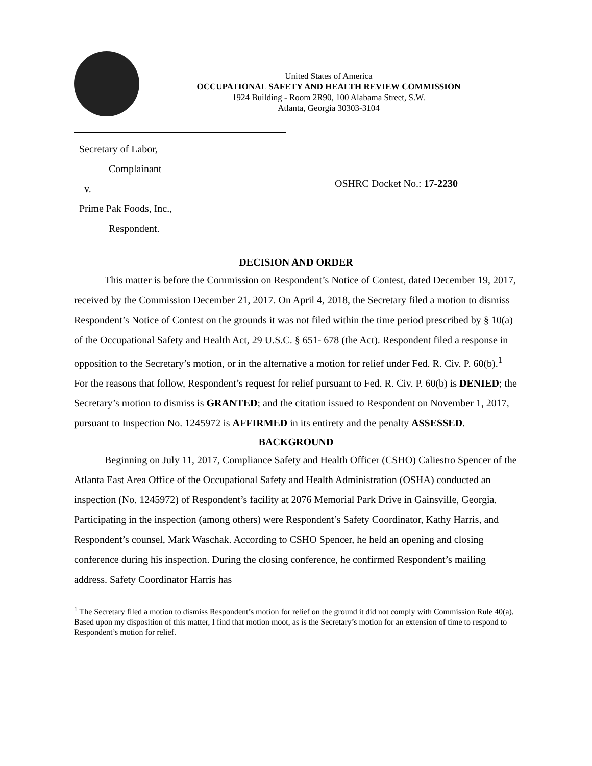United States of America
OCCUPATIONAL SAFETY AND HEALTH REVIEW COMMISSION
1924 Building - Room 2R90, 100 Alabama Street, S.W.
Atlanta, Georgia 30303-3104
Secretary of Labor,
Complainant
v.
Prime Pak Foods, Inc.,
Respondent.
OSHRC Docket No.: 17-2230
DECISION AND ORDER
This matter is before the Commission on Respondent’s Notice of Contest, dated December 19, 2017, received by the Commission December 21, 2017. On April 4, 2018, the Secretary filed a motion to dismiss Respondent’s Notice of Contest on the grounds it was not filed within the time period prescribed by § 10(a) of the Occupational Safety and Health Act, 29 U.S.C. § 651- 678 (the Act). Respondent filed a response in opposition to the Secretary’s motion, or in the alternative a motion for relief under Fed. R. Civ. P. 60(b).<sup>1</sup> For the reasons that follow, Respondent’s request for relief pursuant to Fed. R. Civ. P. 60(b) is DENIED; the Secretary’s motion to dismiss is GRANTED; and the citation issued to Respondent on November 1, 2017, pursuant to Inspection No. 1245972 is AFFIRMED in its entirety and the penalty ASSESSED.
BACKGROUND
Beginning on July 11, 2017, Compliance Safety and Health Officer (CSHO) Caliestro Spencer of the Atlanta East Area Office of the Occupational Safety and Health Administration (OSHA) conducted an inspection (No. 1245972) of Respondent’s facility at 2076 Memorial Park Drive in Gainsville, Georgia. Participating in the inspection (among others) were Respondent’s Safety Coordinator, Kathy Harris, and Respondent’s counsel, Mark Waschak. According to CSHO Spencer, he held an opening and closing conference during his inspection. During the closing conference, he confirmed Respondent’s mailing address. Safety Coordinator Harris has
<sup>1</sup> The Secretary filed a motion to dismiss Respondent’s motion for relief on the ground it did not comply with Commission Rule 40(a). Based upon my disposition of this matter, I find that motion moot, as is the Secretary’s motion for an extension of time to respond to Respondent’s motion for relief.